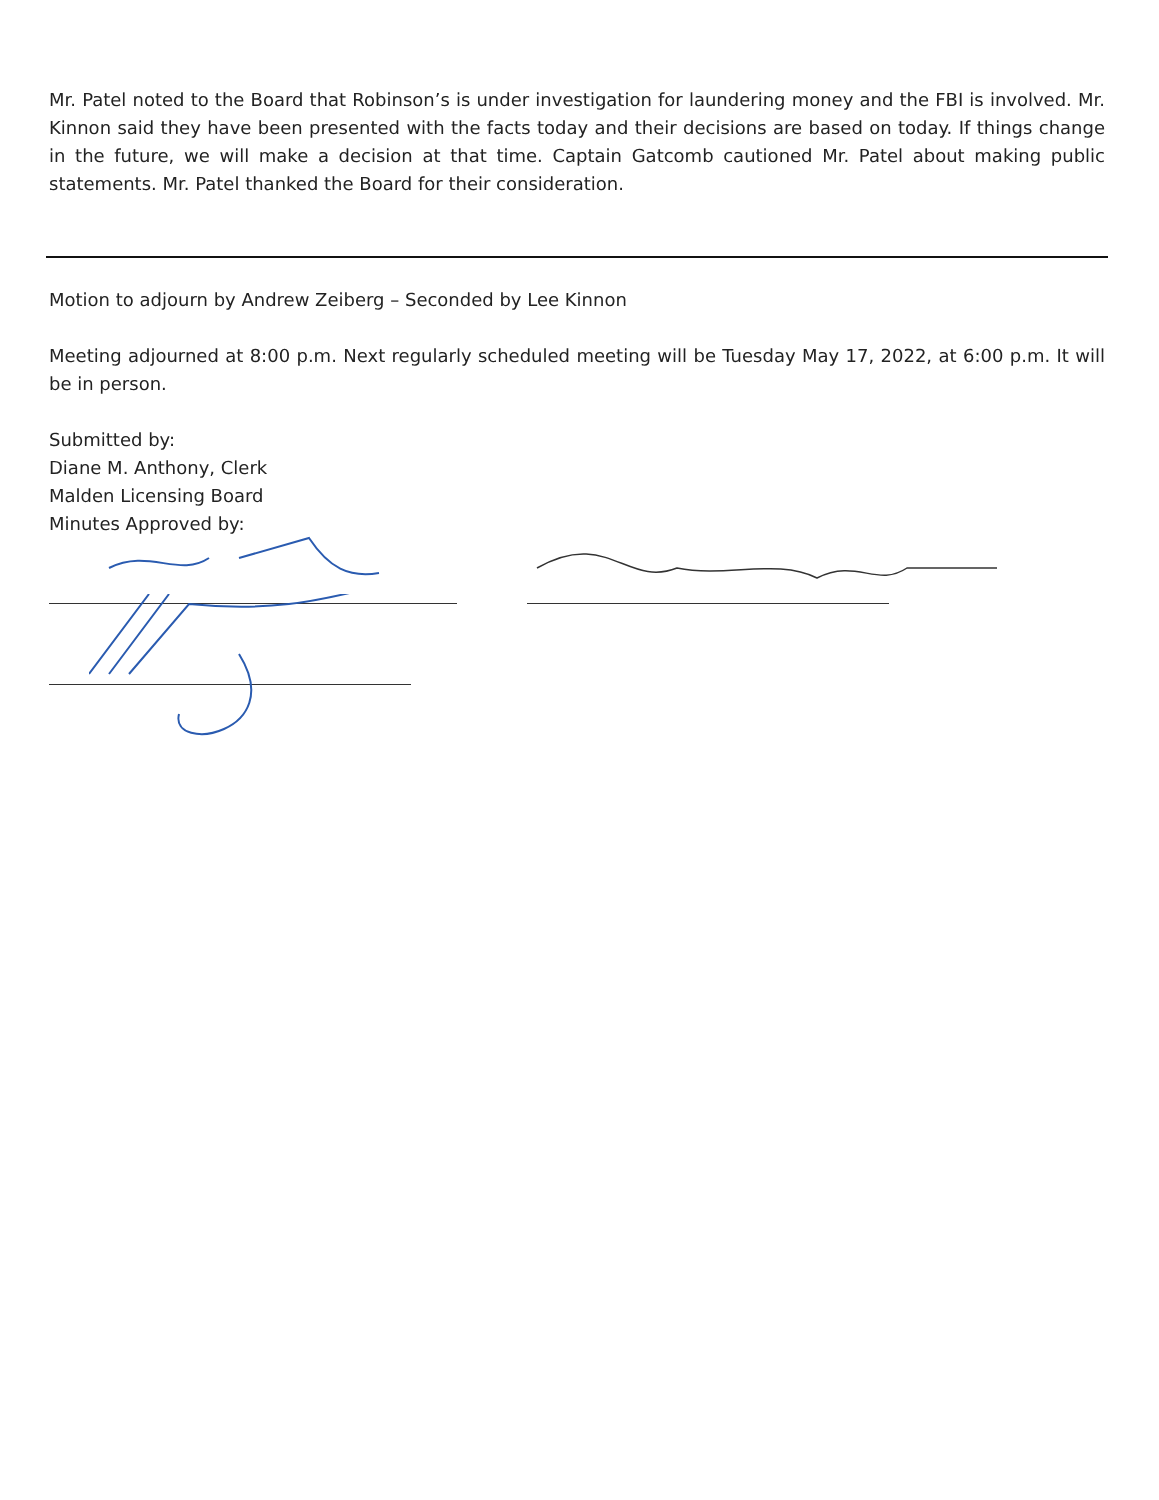Mr. Patel noted to the Board that Robinson’s is under investigation for laundering money and the FBI is involved. Mr. Kinnon said they have been presented with the facts today and their decisions are based on today. If things change in the future, we will make a decision at that time. Captain Gatcomb cautioned Mr. Patel about making public statements. Mr. Patel thanked the Board for their consideration.
Motion to adjourn by Andrew Zeiberg – Seconded by Lee Kinnon
Meeting adjourned at 8:00 p.m. Next regularly scheduled meeting will be Tuesday May 17, 2022, at 6:00 p.m. It will be in person.
Submitted by:
Diane M. Anthony, Clerk
Malden Licensing Board
Minutes Approved by: